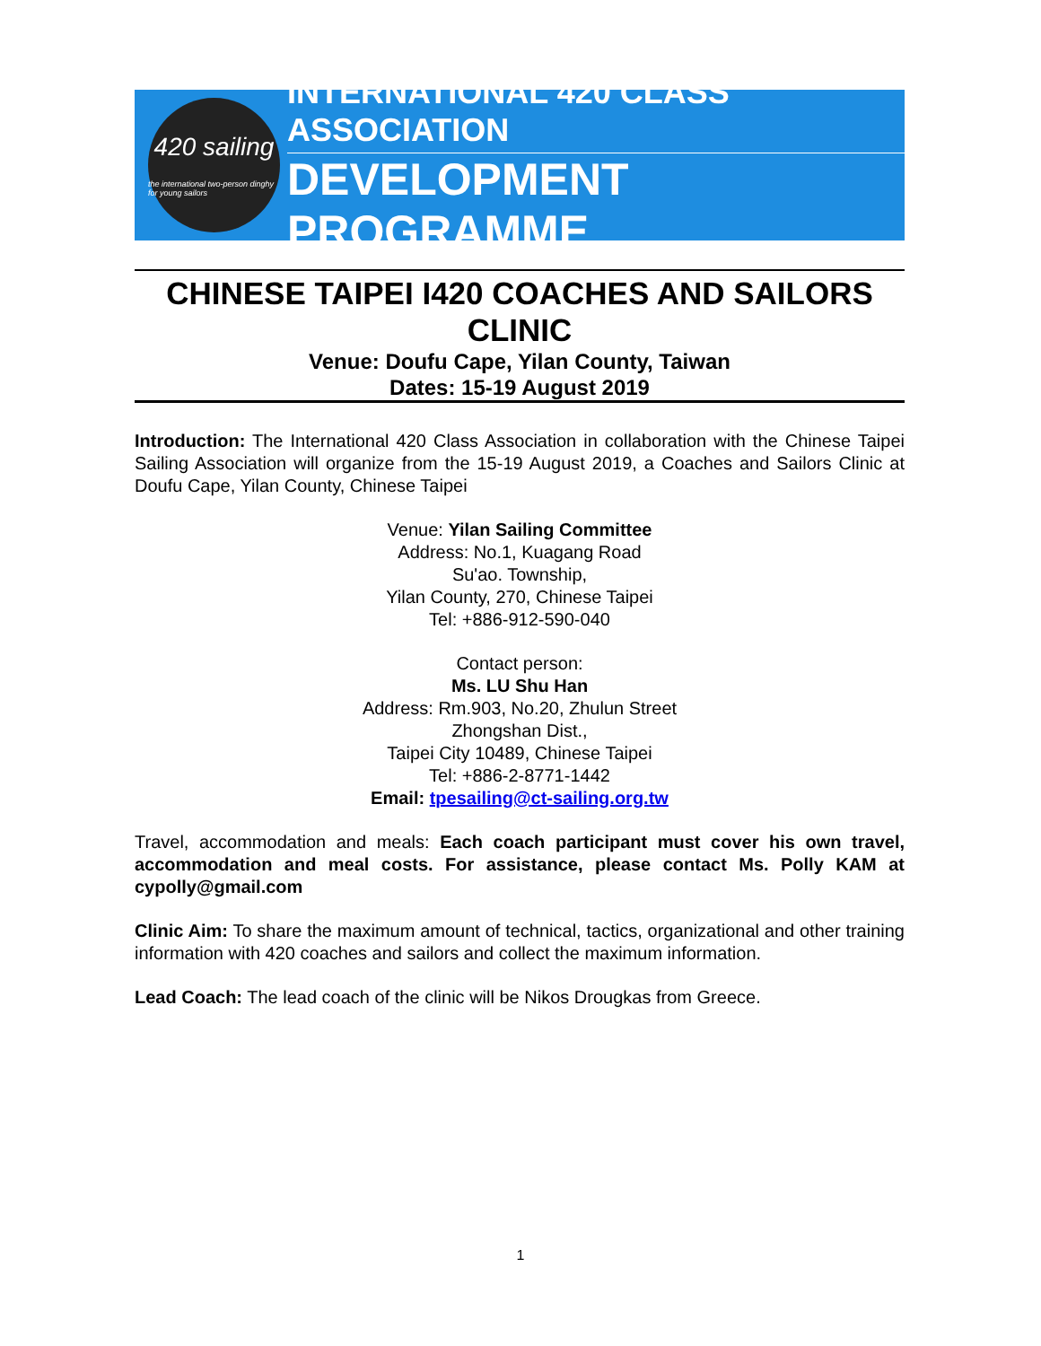420 sailing
the international two-person dinghy for young sailors
INTERNATIONAL 420 CLASS ASSOCIATION
DEVELOPMENT PROGRAMME
CHINESE TAIPEI I420 COACHES AND SAILORS CLINIC
Venue: Doufu Cape, Yilan County, Taiwan
Dates: 15-19 August 2019
Introduction: The International 420 Class Association in collaboration with the Chinese Taipei Sailing Association will organize from the 15-19 August 2019, a Coaches and Sailors Clinic at Doufu Cape, Yilan County, Chinese Taipei
Venue: Yilan Sailing Committee
Address: No.1, Kuagang Road
Su'ao. Township,
Yilan County, 270, Chinese Taipei
Tel: +886-912-590-040
Contact person:
Ms. LU Shu Han
Address: Rm.903, No.20, Zhulun Street
Zhongshan Dist.,
Taipei City 10489, Chinese Taipei
Tel: +886-2-8771-1442
Email: tpesailing@ct-sailing.org.tw
Travel, accommodation and meals: Each coach participant must cover his own travel, accommodation and meal costs. For assistance, please contact Ms. Polly KAM at cypolly@gmail.com
Clinic Aim: To share the maximum amount of technical, tactics, organizational and other training information with 420 coaches and sailors and collect the maximum information.
Lead Coach: The lead coach of the clinic will be Nikos Drougkas from Greece.
1